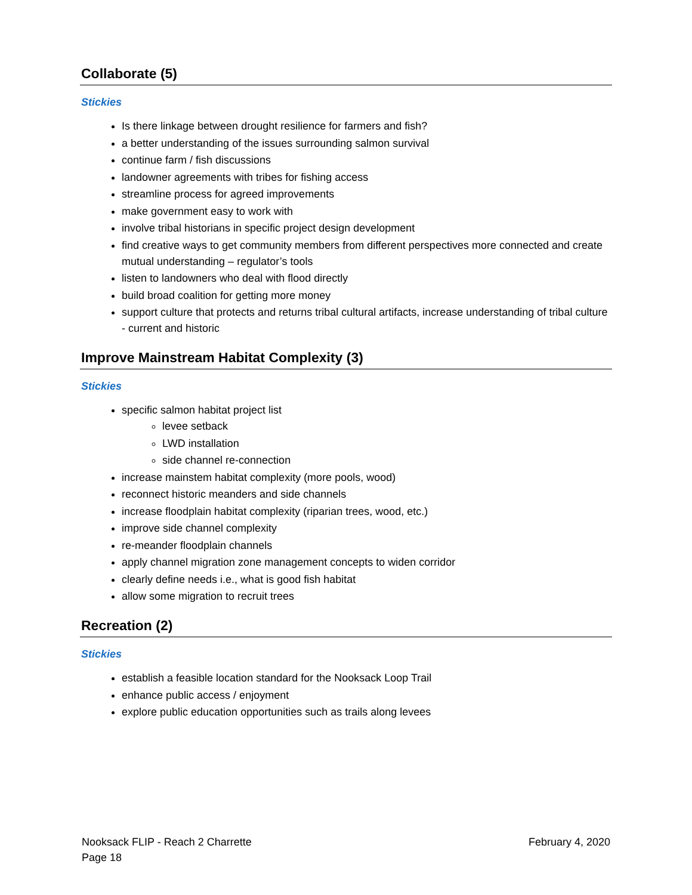Collaborate (5)
Stickies
Is there linkage between drought resilience for farmers and fish?
a better understanding of the issues surrounding salmon survival
continue farm / fish discussions
landowner agreements with tribes for fishing access
streamline process for agreed improvements
make government easy to work with
involve tribal historians in specific project design development
find creative ways to get community members from different perspectives more connected and create mutual understanding – regulator’s tools
listen to landowners who deal with flood directly
build broad coalition for getting more money
support culture that protects and returns tribal cultural artifacts, increase understanding of tribal culture - current and historic
Improve Mainstream Habitat Complexity (3)
Stickies
specific salmon habitat project list
levee setback
LWD installation
side channel re-connection
increase mainstem habitat complexity (more pools, wood)
reconnect historic meanders and side channels
increase floodplain habitat complexity (riparian trees, wood, etc.)
improve side channel complexity
re-meander floodplain channels
apply channel migration zone management concepts to widen corridor
clearly define needs i.e., what is good fish habitat
allow some migration to recruit trees
Recreation (2)
Stickies
establish a feasible location standard for the Nooksack Loop Trail
enhance public access / enjoyment
explore public education opportunities such as trails along levees
Nooksack FLIP - Reach 2 Charrette
Page 18
February 4, 2020